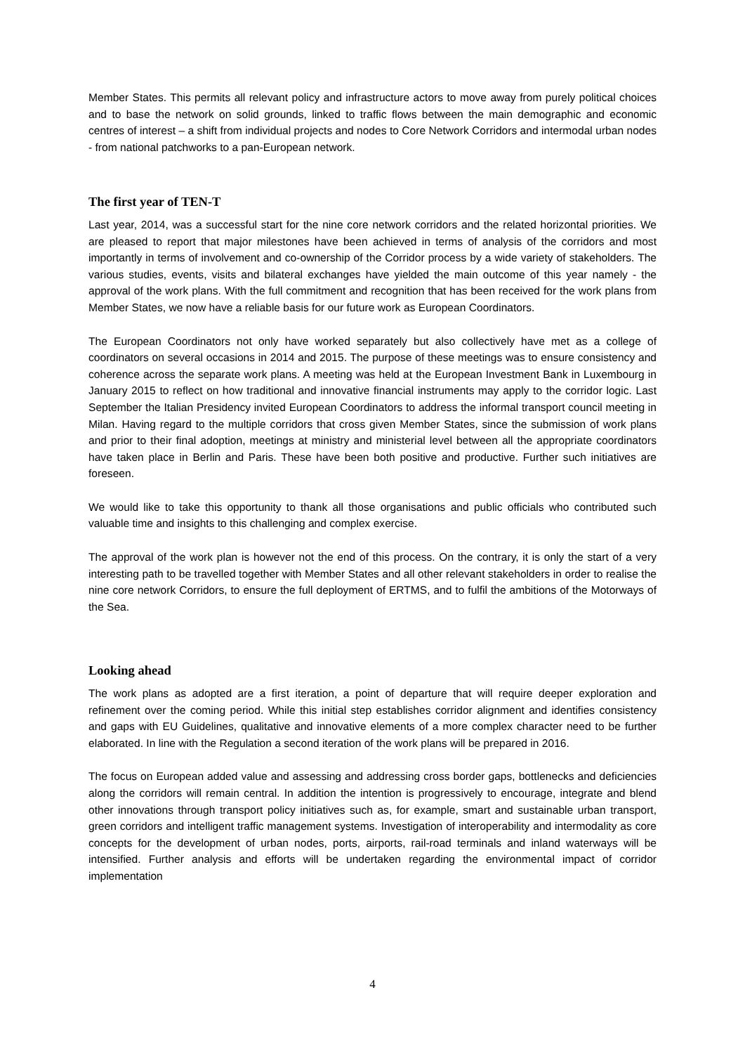Member States. This permits all relevant policy and infrastructure actors to move away from purely political choices and to base the network on solid grounds, linked to traffic flows between the main demographic and economic centres of interest – a shift from individual projects and nodes to Core Network Corridors and intermodal urban nodes - from national patchworks to a pan-European network.
The first year of TEN-T
Last year, 2014, was a successful start for the nine core network corridors and the related horizontal priorities. We are pleased to report that major milestones have been achieved in terms of analysis of the corridors and most importantly in terms of involvement and co-ownership of the Corridor process by a wide variety of stakeholders. The various studies, events, visits and bilateral exchanges have yielded the main outcome of this year namely - the approval of the work plans. With the full commitment and recognition that has been received for the work plans from Member States, we now have a reliable basis for our future work as European Coordinators.
The European Coordinators not only have worked separately but also collectively have met as a college of coordinators on several occasions in 2014 and 2015. The purpose of these meetings was to ensure consistency and coherence across the separate work plans. A meeting was held at the European Investment Bank in Luxembourg in January 2015 to reflect on how traditional and innovative financial instruments may apply to the corridor logic. Last September the Italian Presidency invited European Coordinators to address the informal transport council meeting in Milan. Having regard to the multiple corridors that cross given Member States, since the submission of work plans and prior to their final adoption, meetings at ministry and ministerial level between all the appropriate coordinators have taken place in Berlin and Paris. These have been both positive and productive. Further such initiatives are foreseen.
We would like to take this opportunity to thank all those organisations and public officials who contributed such valuable time and insights to this challenging and complex exercise.
The approval of the work plan is however not the end of this process. On the contrary, it is only the start of a very interesting path to be travelled together with Member States and all other relevant stakeholders in order to realise the nine core network Corridors, to ensure the full deployment of ERTMS, and to fulfil the ambitions of the Motorways of the Sea.
Looking ahead
The work plans as adopted are a first iteration, a point of departure that will require deeper exploration and refinement over the coming period. While this initial step establishes corridor alignment and identifies consistency and gaps with EU Guidelines, qualitative and innovative elements of a more complex character need to be further elaborated. In line with the Regulation a second iteration of the work plans will be prepared in 2016.
The focus on European added value and assessing and addressing cross border gaps, bottlenecks and deficiencies along the corridors will remain central. In addition the intention is progressively to encourage, integrate and blend other innovations through transport policy initiatives such as, for example, smart and sustainable urban transport, green corridors and intelligent traffic management systems. Investigation of interoperability and intermodality as core concepts for the development of urban nodes, ports, airports, rail-road terminals and inland waterways will be intensified. Further analysis and efforts will be undertaken regarding the environmental impact of corridor implementation
4